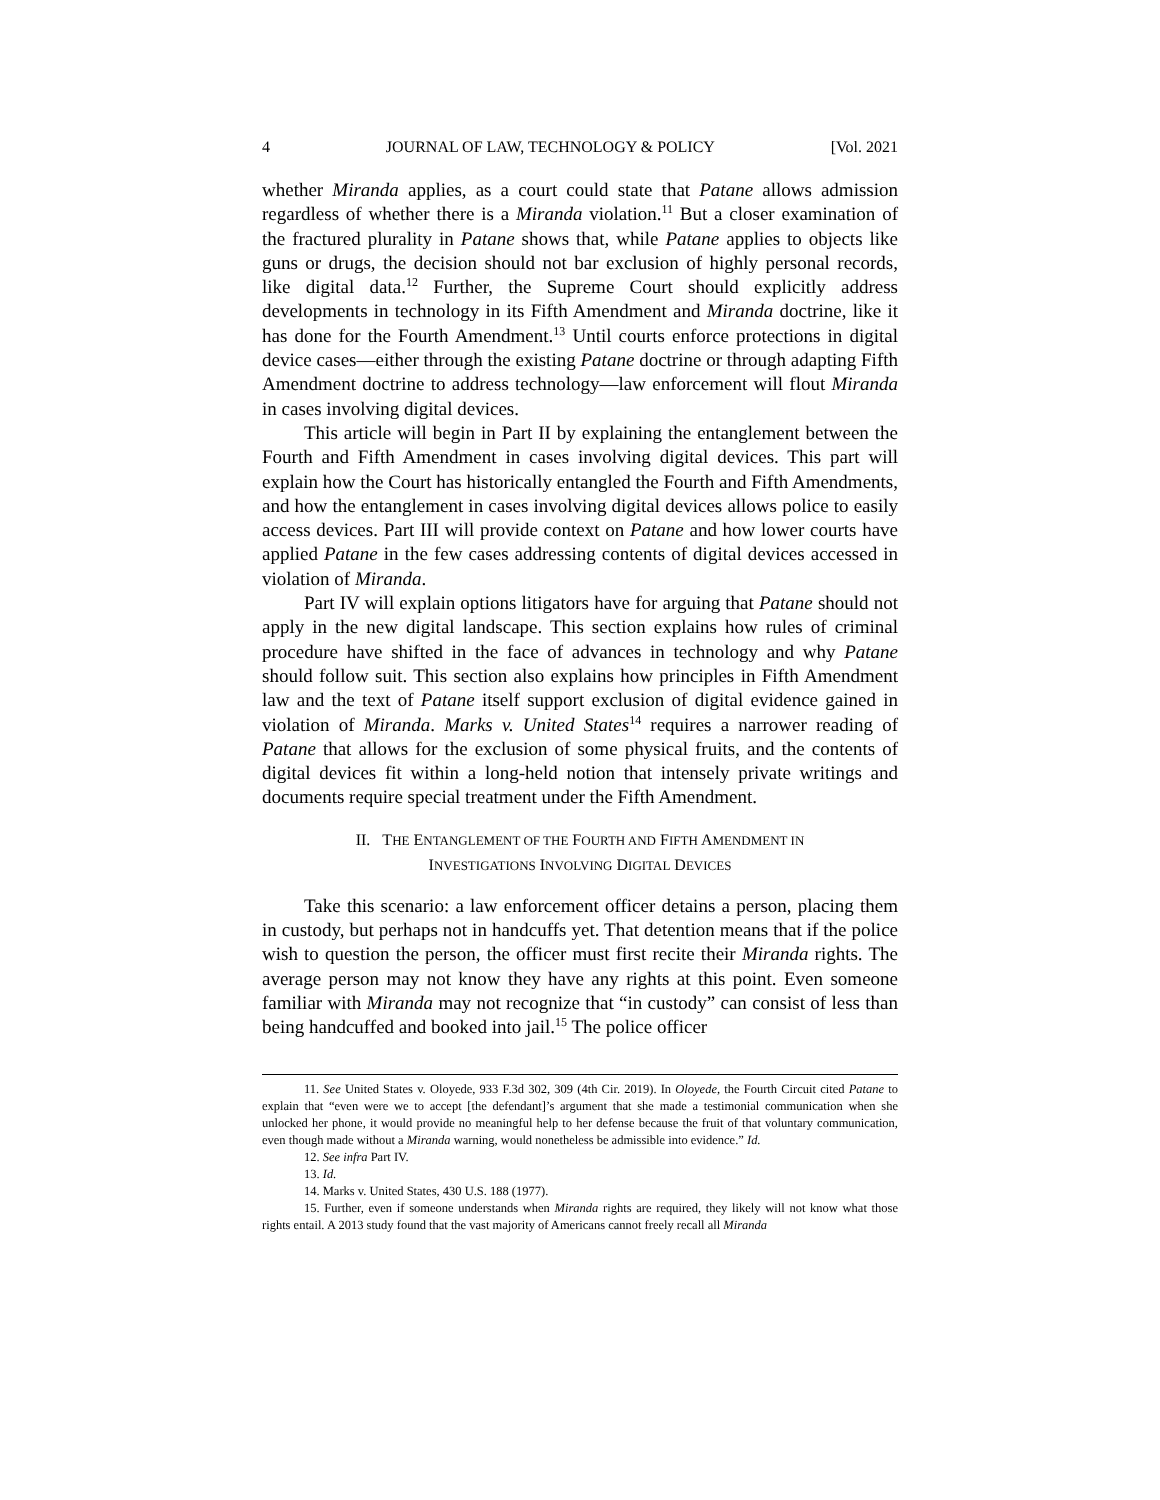4 JOURNAL OF LAW, TECHNOLOGY & POLICY [Vol. 2021
whether Miranda applies, as a court could state that Patane allows admission regardless of whether there is a Miranda violation.<sup>11</sup> But a closer examination of the fractured plurality in Patane shows that, while Patane applies to objects like guns or drugs, the decision should not bar exclusion of highly personal records, like digital data.<sup>12</sup> Further, the Supreme Court should explicitly address developments in technology in its Fifth Amendment and Miranda doctrine, like it has done for the Fourth Amendment.<sup>13</sup> Until courts enforce protections in digital device cases—either through the existing Patane doctrine or through adapting Fifth Amendment doctrine to address technology—law enforcement will flout Miranda in cases involving digital devices.
This article will begin in Part II by explaining the entanglement between the Fourth and Fifth Amendment in cases involving digital devices. This part will explain how the Court has historically entangled the Fourth and Fifth Amendments, and how the entanglement in cases involving digital devices allows police to easily access devices. Part III will provide context on Patane and how lower courts have applied Patane in the few cases addressing contents of digital devices accessed in violation of Miranda.
Part IV will explain options litigators have for arguing that Patane should not apply in the new digital landscape. This section explains how rules of criminal procedure have shifted in the face of advances in technology and why Patane should follow suit. This section also explains how principles in Fifth Amendment law and the text of Patane itself support exclusion of digital evidence gained in violation of Miranda. Marks v. United States<sup>14</sup> requires a narrower reading of Patane that allows for the exclusion of some physical fruits, and the contents of digital devices fit within a long-held notion that intensely private writings and documents require special treatment under the Fifth Amendment.
II. THE ENTANGLEMENT OF THE FOURTH AND FIFTH AMENDMENT IN
INVESTIGATIONS INVOLVING DIGITAL DEVICES
Take this scenario: a law enforcement officer detains a person, placing them in custody, but perhaps not in handcuffs yet. That detention means that if the police wish to question the person, the officer must first recite their Miranda rights. The average person may not know they have any rights at this point. Even someone familiar with Miranda may not recognize that “in custody” can consist of less than being handcuffed and booked into jail.<sup>15</sup> The police officer
11. See United States v. Oloyede, 933 F.3d 302, 309 (4th Cir. 2019). In Oloyede, the Fourth Circuit cited Patane to explain that “even were we to accept [the defendant]’s argument that she made a testimonial communication when she unlocked her phone, it would provide no meaningful help to her defense because the fruit of that voluntary communication, even though made without a Miranda warning, would nonetheless be admissible into evidence.” Id.
12. See infra Part IV.
13. Id.
14. Marks v. United States, 430 U.S. 188 (1977).
15. Further, even if someone understands when Miranda rights are required, they likely will not know what those rights entail. A 2013 study found that the vast majority of Americans cannot freely recall all Miranda